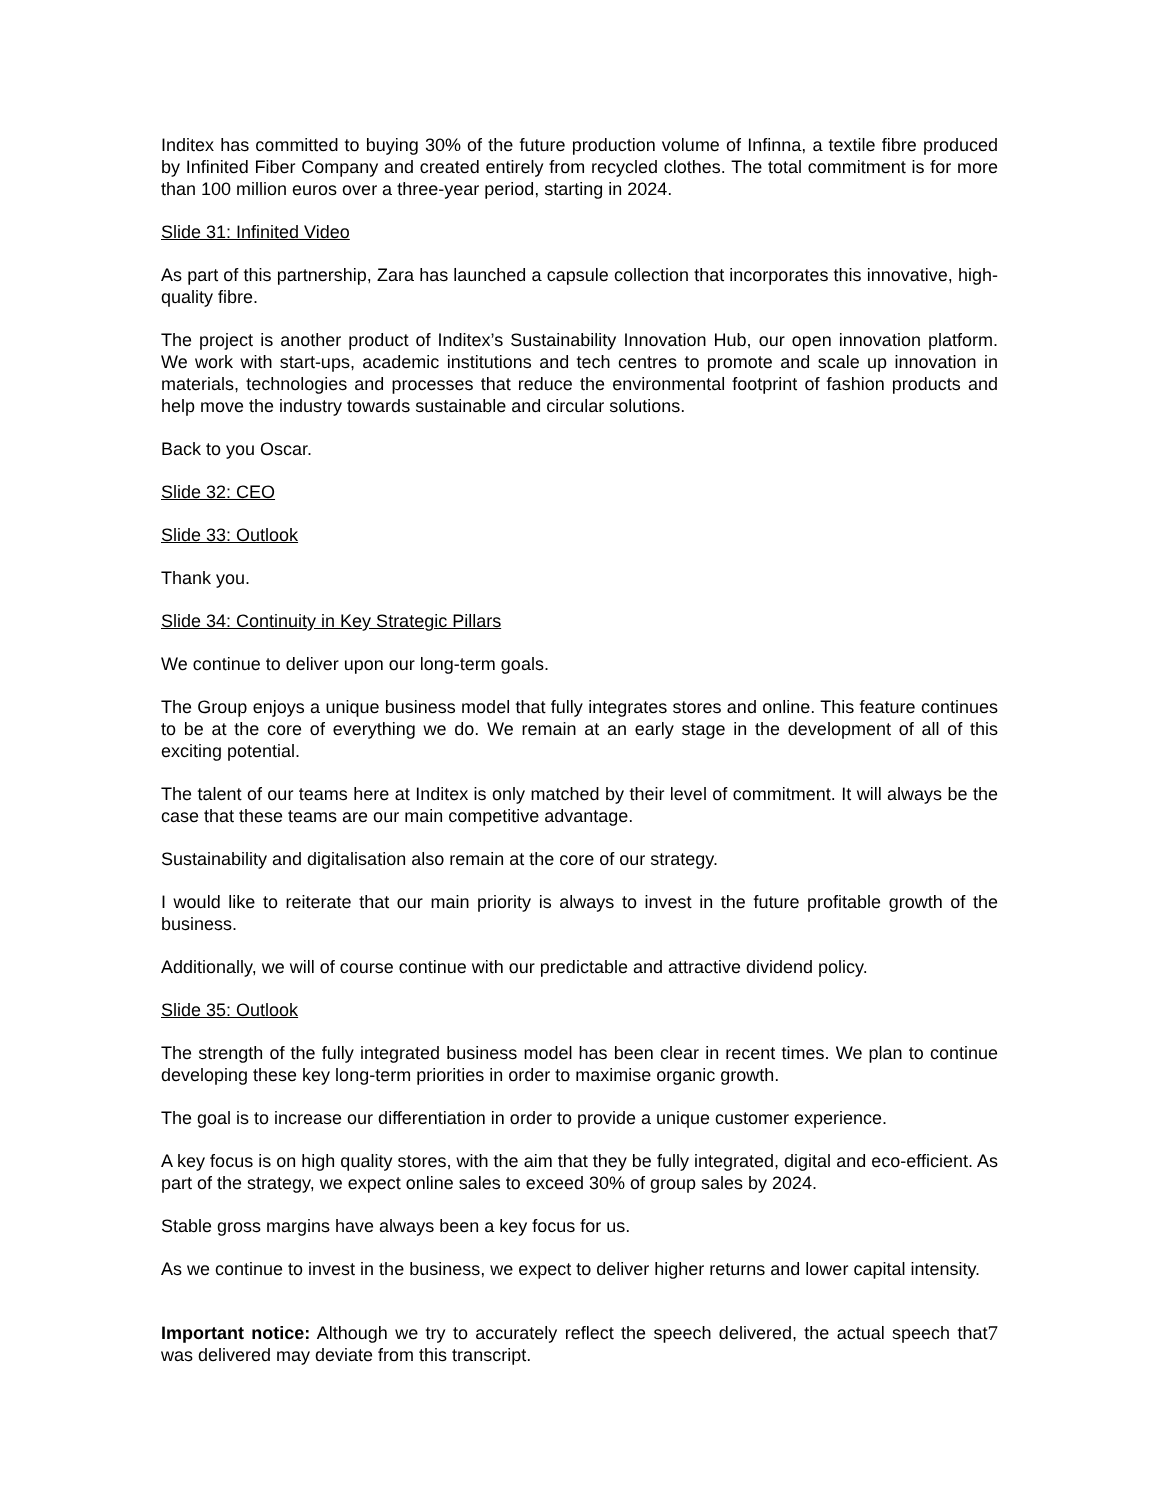Inditex has committed to buying 30% of the future production volume of Infinna, a textile fibre produced by Infinited Fiber Company and created entirely from recycled clothes. The total commitment is for more than 100 million euros over a three-year period, starting in 2024.
Slide 31: Infinited Video
As part of this partnership, Zara has launched a capsule collection that incorporates this innovative, high-quality fibre.
The project is another product of Inditex’s Sustainability Innovation Hub, our open innovation platform. We work with start-ups, academic institutions and tech centres to promote and scale up innovation in materials, technologies and processes that reduce the environmental footprint of fashion products and help move the industry towards sustainable and circular solutions.
Back to you Oscar.
Slide 32: CEO
Slide 33: Outlook
Thank you.
Slide 34: Continuity in Key Strategic Pillars
We continue to deliver upon our long-term goals.
The Group enjoys a unique business model that fully integrates stores and online. This feature continues to be at the core of everything we do. We remain at an early stage in the development of all of this exciting potential.
The talent of our teams here at Inditex is only matched by their level of commitment. It will always be the case that these teams are our main competitive advantage.
Sustainability and digitalisation also remain at the core of our strategy.
I would like to reiterate that our main priority is always to invest in the future profitable growth of the business.
Additionally, we will of course continue with our predictable and attractive dividend policy.
Slide 35: Outlook
The strength of the fully integrated business model has been clear in recent times. We plan to continue developing these key long-term priorities in order to maximise organic growth.
The goal is to increase our differentiation in order to provide a unique customer experience.
A key focus is on high quality stores, with the aim that they be fully integrated, digital and eco-efficient. As part of the strategy, we expect online sales to exceed 30% of group sales by 2024.
Stable gross margins have always been a key focus for us.
As we continue to invest in the business, we expect to deliver higher returns and lower capital intensity.
7 Important notice: Although we try to accurately reflect the speech delivered, the actual speech that was delivered may deviate from this transcript.